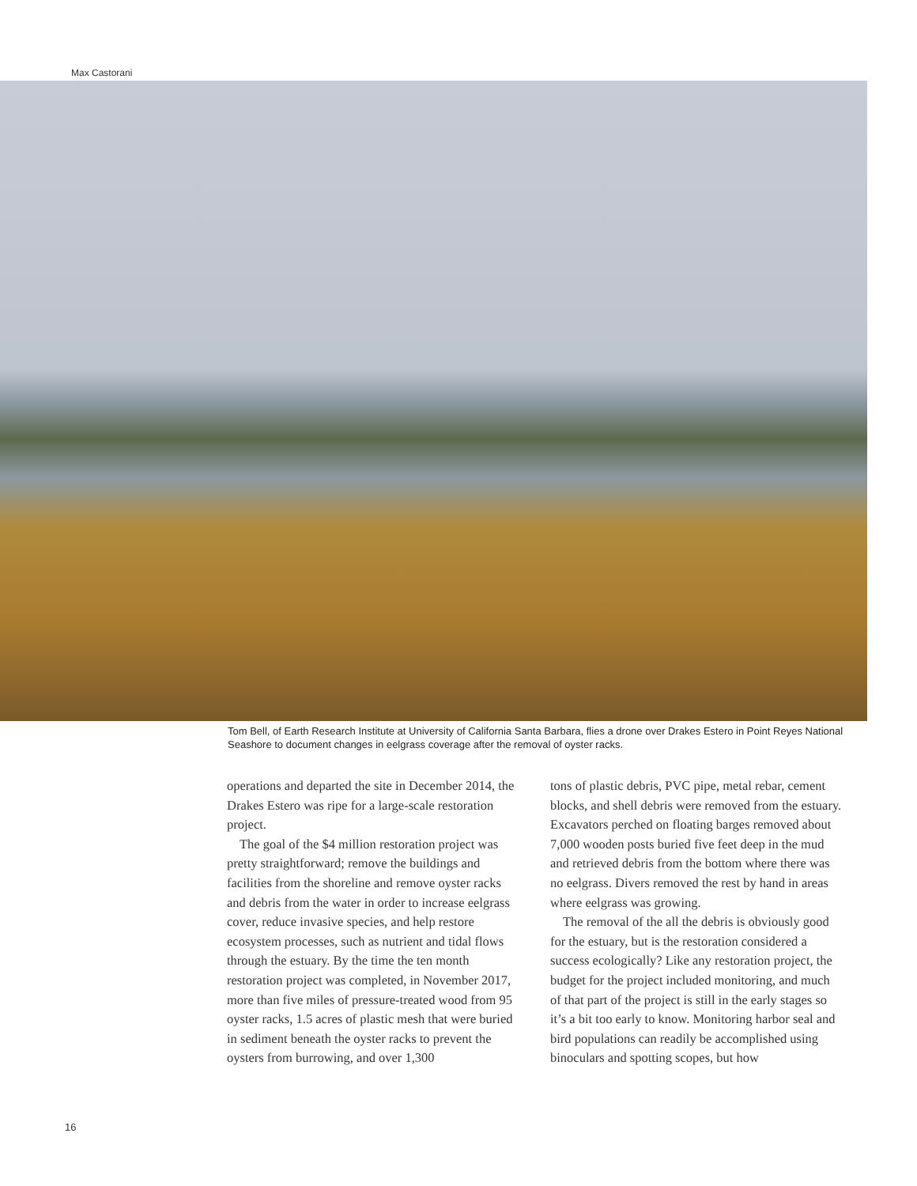Max Castorani
Tom Bell, of Earth Research Institute at University of California Santa Barbara, flies a drone over Drakes Estero in Point Reyes National Seashore to document changes in eelgrass coverage after the removal of oyster racks.
operations and departed the site in December 2014, the Drakes Estero was ripe for a large-scale restoration project.
The goal of the $4 million restoration project was pretty straightforward; remove the buildings and facilities from the shoreline and remove oyster racks and debris from the water in order to increase eelgrass cover, reduce invasive species, and help restore ecosystem processes, such as nutrient and tidal flows through the estuary. By the time the ten month restoration project was completed, in November 2017, more than five miles of pressure-treated wood from 95 oyster racks, 1.5 acres of plastic mesh that were buried in sediment beneath the oyster racks to prevent the oysters from burrowing, and over 1,300
tons of plastic debris, PVC pipe, metal rebar, cement blocks, and shell debris were removed from the estuary. Excavators perched on floating barges removed about 7,000 wooden posts buried five feet deep in the mud and retrieved debris from the bottom where there was no eelgrass. Divers removed the rest by hand in areas where eelgrass was growing.
The removal of the all the debris is obviously good for the estuary, but is the restoration considered a success ecologically? Like any restoration project, the budget for the project included monitoring, and much of that part of the project is still in the early stages so it’s a bit too early to know. Monitoring harbor seal and bird populations can readily be accomplished using binoculars and spotting scopes, but how
16